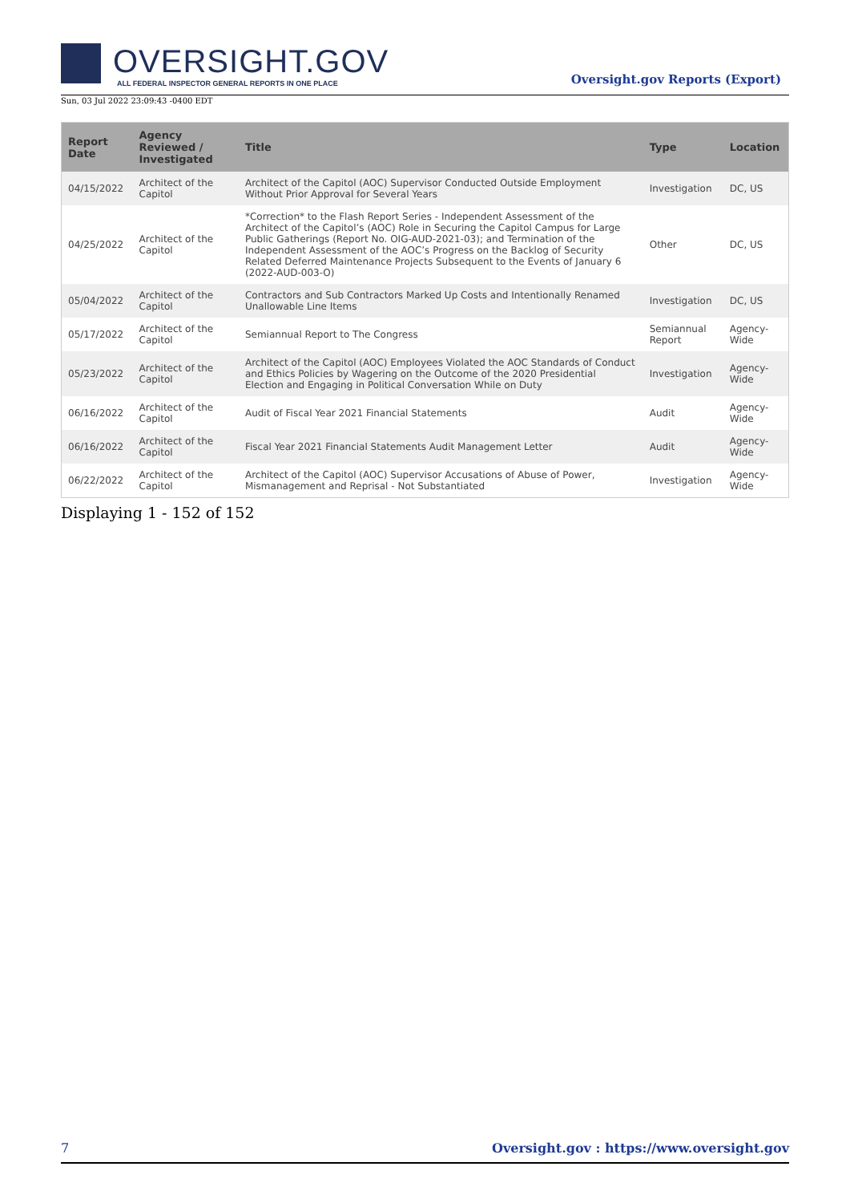OVERSIGHT.GOV
ALL FEDERAL INSPECTOR GENERAL REPORTS IN ONE PLACE
Oversight.gov Reports (Export)
Sun, 03 Jul 2022 23:09:43 -0400 EDT
| Report Date | Agency Reviewed / Investigated | Title | Type | Location |
| --- | --- | --- | --- | --- |
| 04/15/2022 | Architect of the Capitol | Architect of the Capitol (AOC) Supervisor Conducted Outside Employment Without Prior Approval for Several Years | Investigation | DC, US |
| 04/25/2022 | Architect of the Capitol | *Correction* to the Flash Report Series - Independent Assessment of the Architect of the Capitol’s (AOC) Role in Securing the Capitol Campus for Large Public Gatherings (Report No. OIG-AUD-2021-03); and Termination of the Independent Assessment of the AOC’s Progress on the Backlog of Security Related Deferred Maintenance Projects Subsequent to the Events of January 6 (2022-AUD-003-O) | Other | DC, US |
| 05/04/2022 | Architect of the Capitol | Contractors and Sub Contractors Marked Up Costs and Intentionally Renamed Unallowable Line Items | Investigation | DC, US |
| 05/17/2022 | Architect of the Capitol | Semiannual Report to The Congress | Semiannual Report | Agency-Wide |
| 05/23/2022 | Architect of the Capitol | Architect of the Capitol (AOC) Employees Violated the AOC Standards of Conduct and Ethics Policies by Wagering on the Outcome of the 2020 Presidential Election and Engaging in Political Conversation While on Duty | Investigation | Agency-Wide |
| 06/16/2022 | Architect of the Capitol | Audit of Fiscal Year 2021 Financial Statements | Audit | Agency-Wide |
| 06/16/2022 | Architect of the Capitol | Fiscal Year 2021 Financial Statements Audit Management Letter | Audit | Agency-Wide |
| 06/22/2022 | Architect of the Capitol | Architect of the Capitol (AOC) Supervisor Accusations of Abuse of Power, Mismanagement and Reprisal - Not Substantiated | Investigation | Agency-Wide |
Displaying 1 - 152 of 152
7 Oversight.gov : https://www.oversight.gov